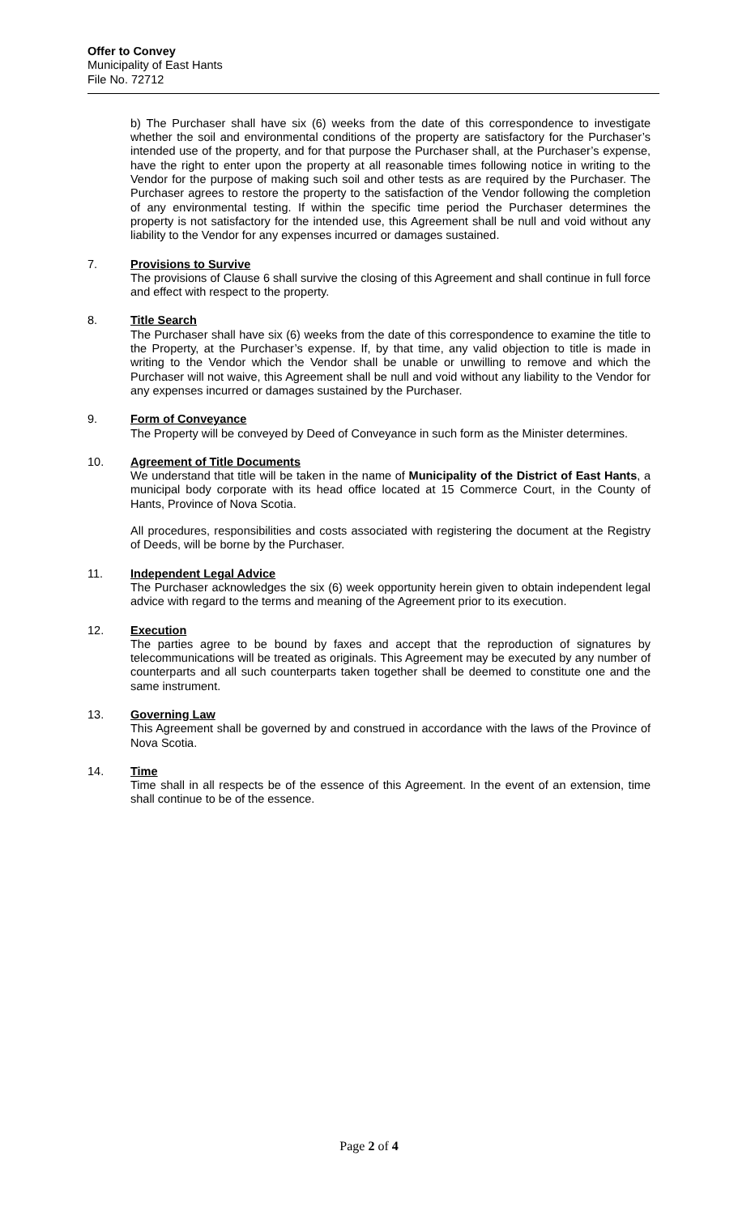Offer to Convey
Municipality of East Hants
File No. 72712
b) The Purchaser shall have six (6) weeks from the date of this correspondence to investigate whether the soil and environmental conditions of the property are satisfactory for the Purchaser’s intended use of the property, and for that purpose the Purchaser shall, at the Purchaser’s expense, have the right to enter upon the property at all reasonable times following notice in writing to the Vendor for the purpose of making such soil and other tests as are required by the Purchaser. The Purchaser agrees to restore the property to the satisfaction of the Vendor following the completion of any environmental testing. If within the specific time period the Purchaser determines the property is not satisfactory for the intended use, this Agreement shall be null and void without any liability to the Vendor for any expenses incurred or damages sustained.
7. Provisions to Survive
The provisions of Clause 6 shall survive the closing of this Agreement and shall continue in full force and effect with respect to the property.
8. Title Search
The Purchaser shall have six (6) weeks from the date of this correspondence to examine the title to the Property, at the Purchaser’s expense. If, by that time, any valid objection to title is made in writing to the Vendor which the Vendor shall be unable or unwilling to remove and which the Purchaser will not waive, this Agreement shall be null and void without any liability to the Vendor for any expenses incurred or damages sustained by the Purchaser.
9. Form of Conveyance
The Property will be conveyed by Deed of Conveyance in such form as the Minister determines.
10. Agreement of Title Documents
We understand that title will be taken in the name of Municipality of the District of East Hants, a municipal body corporate with its head office located at 15 Commerce Court, in the County of Hants, Province of Nova Scotia.
All procedures, responsibilities and costs associated with registering the document at the Registry of Deeds, will be borne by the Purchaser.
11. Independent Legal Advice
The Purchaser acknowledges the six (6) week opportunity herein given to obtain independent legal advice with regard to the terms and meaning of the Agreement prior to its execution.
12. Execution
The parties agree to be bound by faxes and accept that the reproduction of signatures by telecommunications will be treated as originals. This Agreement may be executed by any number of counterparts and all such counterparts taken together shall be deemed to constitute one and the same instrument.
13. Governing Law
This Agreement shall be governed by and construed in accordance with the laws of the Province of Nova Scotia.
14. Time
Time shall in all respects be of the essence of this Agreement. In the event of an extension, time shall continue to be of the essence.
Page 2 of 4